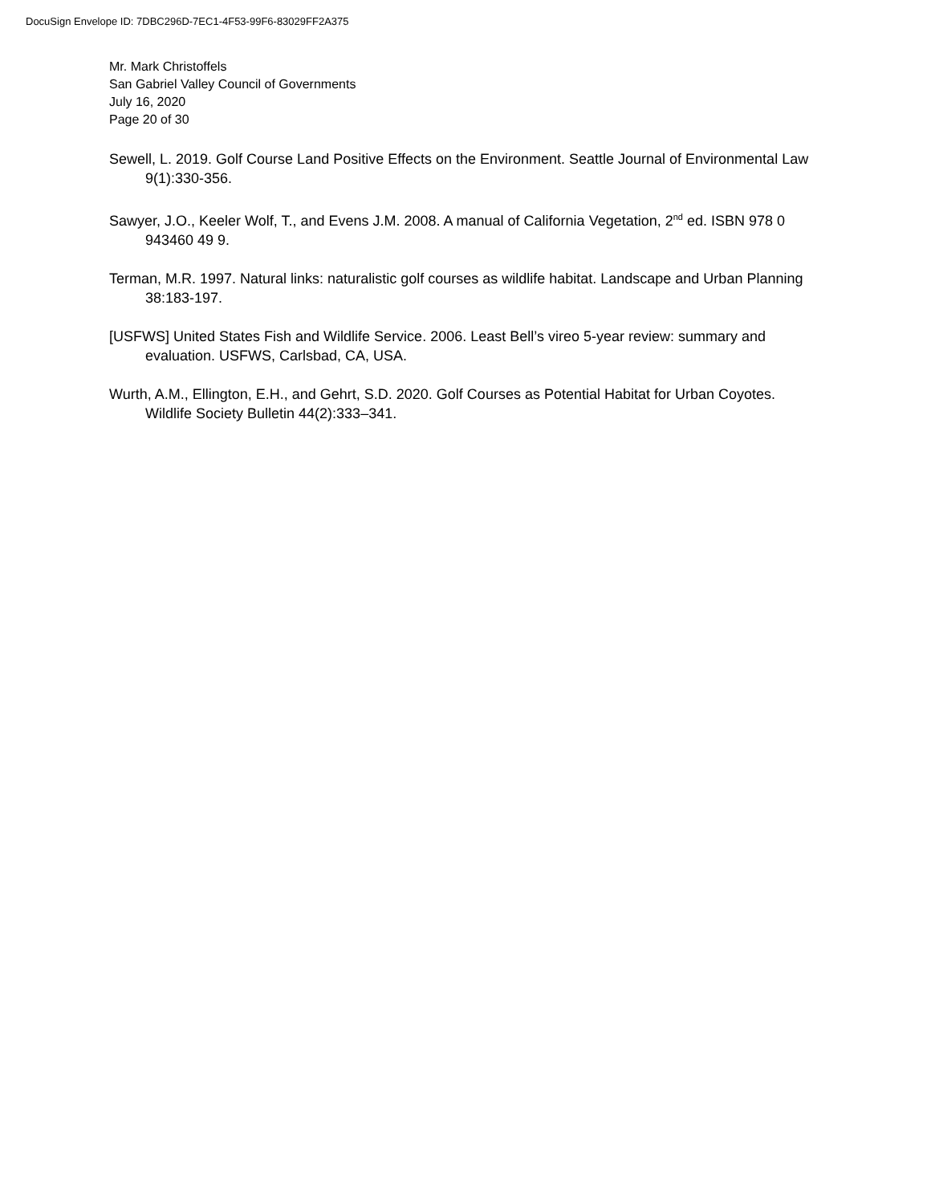DocuSign Envelope ID: 7DBC296D-7EC1-4F53-99F6-83029FF2A375
Mr. Mark Christoffels
San Gabriel Valley Council of Governments
July 16, 2020
Page 20 of 30
Sewell, L. 2019. Golf Course Land Positive Effects on the Environment. Seattle Journal of Environmental Law 9(1):330-356.
Sawyer, J.O., Keeler Wolf, T., and Evens J.M. 2008. A manual of California Vegetation, 2<sup>nd</sup> ed. ISBN 978 0 943460 49 9.
Terman, M.R. 1997. Natural links: naturalistic golf courses as wildlife habitat. Landscape and Urban Planning 38:183-197.
[USFWS] United States Fish and Wildlife Service. 2006. Least Bell’s vireo 5-year review: summary and evaluation. USFWS, Carlsbad, CA, USA.
Wurth, A.M., Ellington, E.H., and Gehrt, S.D. 2020. Golf Courses as Potential Habitat for Urban Coyotes. Wildlife Society Bulletin 44(2):333–341.